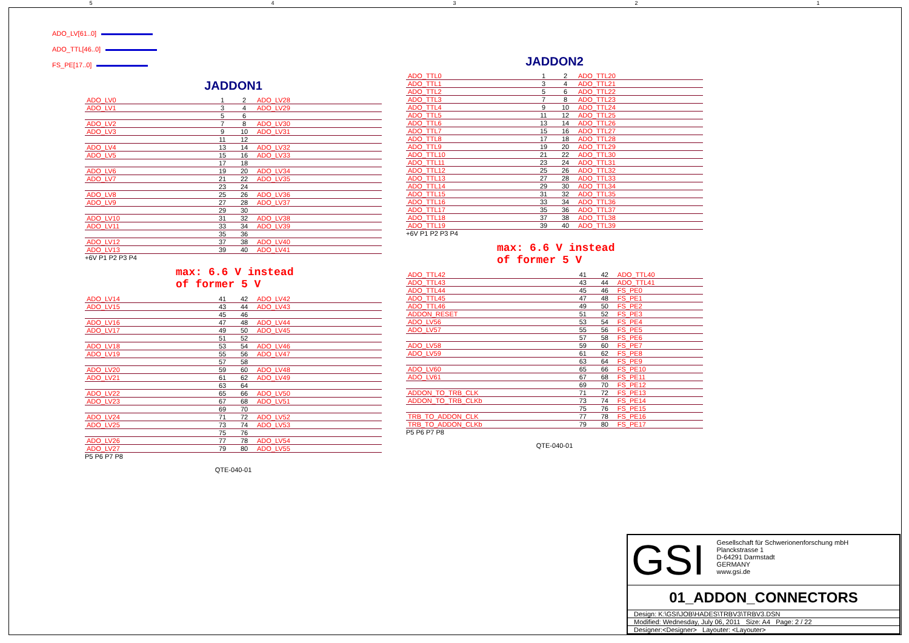54321
ADO_LV[61..0]
ADO_TTL[46..0]
FS_PE[17..0]
JADDON1
| ADO_LV0 | 1 | 2 | ADO_LV28 |
| ADO_LV1 | 3 | 4 | ADO_LV29 |
| | 5 | 6 | |
| ADO_LV2 | 7 | 8 | ADO_LV30 |
| ADO_LV3 | 9 | 10 | ADO_LV31 |
| | 11 | 12 | |
| ADO_LV4 | 13 | 14 | ADO_LV32 |
| ADO_LV5 | 15 | 16 | ADO_LV33 |
| | 17 | 18 | |
| ADO_LV6 | 19 | 20 | ADO_LV34 |
| ADO_LV7 | 21 | 22 | ADO_LV35 |
| | 23 | 24 | |
| ADO_LV8 | 25 | 26 | ADO_LV36 |
| ADO_LV9 | 27 | 28 | ADO_LV37 |
| | 29 | 30 | |
| ADO_LV10 | 31 | 32 | ADO_LV38 |
| ADO_LV11 | 33 | 34 | ADO_LV39 |
| | 35 | 36 | |
| ADO_LV12 | 37 | 38 | ADO_LV40 |
| ADO_LV13 | 39 | 40 | ADO_LV41 |
+6V P1 P2 P3 P4
max: 6.6 V instead
of former 5 V
| ADO_LV14 | 41 | 42 | ADO_LV42 |
| ADO_LV15 | 43 | 44 | ADO_LV43 |
| | 45 | 46 | |
| ADO_LV16 | 47 | 48 | ADO_LV44 |
| ADO_LV17 | 49 | 50 | ADO_LV45 |
| | 51 | 52 | |
| ADO_LV18 | 53 | 54 | ADO_LV46 |
| ADO_LV19 | 55 | 56 | ADO_LV47 |
| | 57 | 58 | |
| ADO_LV20 | 59 | 60 | ADO_LV48 |
| ADO_LV21 | 61 | 62 | ADO_LV49 |
| | 63 | 64 | |
| ADO_LV22 | 65 | 66 | ADO_LV50 |
| ADO_LV23 | 67 | 68 | ADO_LV51 |
| | 69 | 70 | |
| ADO_LV24 | 71 | 72 | ADO_LV52 |
| ADO_LV25 | 73 | 74 | ADO_LV53 |
| | 75 | 76 | |
| ADO_LV26 | 77 | 78 | ADO_LV54 |
| ADO_LV27 | 79 | 80 | ADO_LV55 |
P5 P6 P7 P8
QTE-040-01
JADDON2
| ADO_TTL0 | 1 | 2 | ADO_TTL20 |
| ADO_TTL1 | 3 | 4 | ADO_TTL21 |
| ADO_TTL2 | 5 | 6 | ADO_TTL22 |
| ADO_TTL3 | 7 | 8 | ADO_TTL23 |
| ADO_TTL4 | 9 | 10 | ADO_TTL24 |
| ADO_TTL5 | 11 | 12 | ADO_TTL25 |
| ADO_TTL6 | 13 | 14 | ADO_TTL26 |
| ADO_TTL7 | 15 | 16 | ADO_TTL27 |
| ADO_TTL8 | 17 | 18 | ADO_TTL28 |
| ADO_TTL9 | 19 | 20 | ADO_TTL29 |
| ADO_TTL10 | 21 | 22 | ADO_TTL30 |
| ADO_TTL11 | 23 | 24 | ADO_TTL31 |
| ADO_TTL12 | 25 | 26 | ADO_TTL32 |
| ADO_TTL13 | 27 | 28 | ADO_TTL33 |
| ADO_TTL14 | 29 | 30 | ADO_TTL34 |
| ADO_TTL15 | 31 | 32 | ADO_TTL35 |
| ADO_TTL16 | 33 | 34 | ADO_TTL36 |
| ADO_TTL17 | 35 | 36 | ADO_TTL37 |
| ADO_TTL18 | 37 | 38 | ADO_TTL38 |
| ADO_TTL19 | 39 | 40 | ADO_TTL39 |
+6V P1 P2 P3 P4
max: 6.6 V instead
of former 5 V
| ADO_TTL42 | 41 | 42 | ADO_TTL40 |
| ADO_TTL43 | 43 | 44 | ADO_TTL41 |
| ADO_TTL44 | 45 | 46 | FS_PE0 |
| ADO_TTL45 | 47 | 48 | FS_PE1 |
| ADO_TTL46 | 49 | 50 | FS_PE2 |
| ADDON_RESET | 51 | 52 | FS_PE3 |
| ADO_LV56 | 53 | 54 | FS_PE4 |
| ADO_LV57 | 55 | 56 | FS_PE5 |
| | 57 | 58 | FS_PE6 |
| ADO_LV58 | 59 | 60 | FS_PE7 |
| ADO_LV59 | 61 | 62 | FS_PE8 |
| | 63 | 64 | FS_PE9 |
| ADO_LV60 | 65 | 66 | FS_PE10 |
| ADO_LV61 | 67 | 68 | FS_PE11 |
| | 69 | 70 | FS_PE12 |
| ADDON_TO_TRB_CLK | 71 | 72 | FS_PE13 |
| ADDON_TO_TRB_CLKb | 73 | 74 | FS_PE14 |
| | 75 | 76 | FS_PE15 |
| TRB_TO_ADDON_CLK | 77 | 78 | FS_PE16 |
| TRB_TO_ADDON_CLKb | 79 | 80 | FS_PE17 |
P5 P6 P7 P8
QTE-040-01
GSI
Gesellschaft für Schwerionenforschung mbH
Planckstrasse 1
D-64291 Darmstadt
GERMANY
www.gsi.de
01_ADDON_CONNECTORS
Design: K:\GSI\JOB\HADES\TRBV3\TRBV3.DSN
Modified: Wednesday, July 06, 2011 Size: A4 Page: 2 / 22
Designer:<Designer> Layouter: <Layouter>